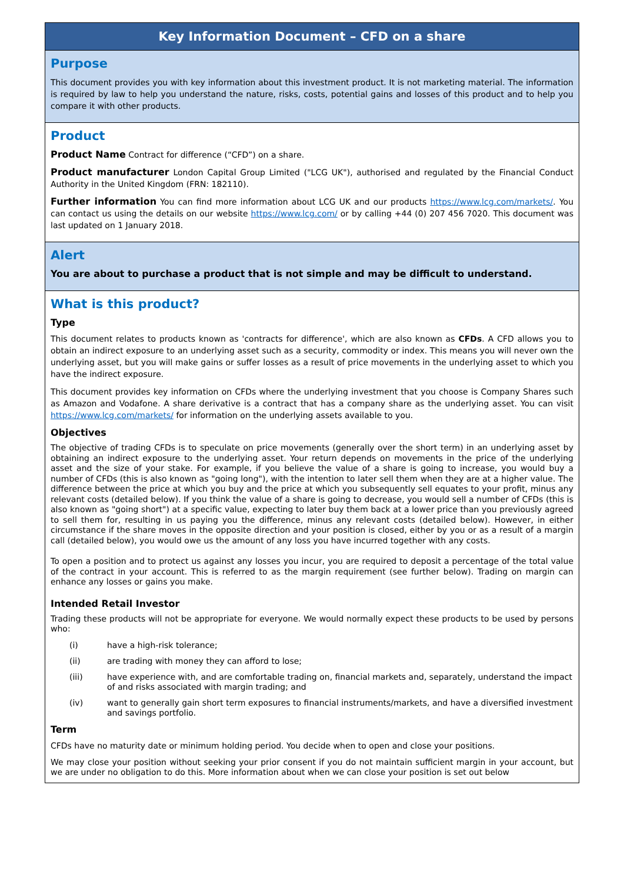Key Information Document – CFD on a share
Purpose
This document provides you with key information about this investment product. It is not marketing material. The information is required by law to help you understand the nature, risks, costs, potential gains and losses of this product and to help you compare it with other products.
Product
Product Name Contract for difference (“CFD”) on a share.
Product manufacturer London Capital Group Limited ("LCG UK"), authorised and regulated by the Financial Conduct Authority in the United Kingdom (FRN: 182110).
Further information You can find more information about LCG UK and our products https://www.lcg.com/markets/. You can contact us using the details on our website https://www.lcg.com/ or by calling +44 (0) 207 456 7020. This document was last updated on 1 January 2018.
Alert
You are about to purchase a product that is not simple and may be difficult to understand.
What is this product?
Type
This document relates to products known as 'contracts for difference', which are also known as CFDs. A CFD allows you to obtain an indirect exposure to an underlying asset such as a security, commodity or index. This means you will never own the underlying asset, but you will make gains or suffer losses as a result of price movements in the underlying asset to which you have the indirect exposure.
This document provides key information on CFDs where the underlying investment that you choose is Company Shares such as Amazon and Vodafone. A share derivative is a contract that has a company share as the underlying asset. You can visit https://www.lcg.com/markets/ for information on the underlying assets available to you.
Objectives
The objective of trading CFDs is to speculate on price movements (generally over the short term) in an underlying asset by obtaining an indirect exposure to the underlying asset. Your return depends on movements in the price of the underlying asset and the size of your stake. For example, if you believe the value of a share is going to increase, you would buy a number of CFDs (this is also known as "going long"), with the intention to later sell them when they are at a higher value. The difference between the price at which you buy and the price at which you subsequently sell equates to your profit, minus any relevant costs (detailed below). If you think the value of a share is going to decrease, you would sell a number of CFDs (this is also known as "going short") at a specific value, expecting to later buy them back at a lower price than you previously agreed to sell them for, resulting in us paying you the difference, minus any relevant costs (detailed below). However, in either circumstance if the share moves in the opposite direction and your position is closed, either by you or as a result of a margin call (detailed below), you would owe us the amount of any loss you have incurred together with any costs.
To open a position and to protect us against any losses you incur, you are required to deposit a percentage of the total value of the contract in your account. This is referred to as the margin requirement (see further below). Trading on margin can enhance any losses or gains you make.
Intended Retail Investor
Trading these products will not be appropriate for everyone. We would normally expect these products to be used by persons who:
(i) have a high-risk tolerance;
(ii) are trading with money they can afford to lose;
(iii) have experience with, and are comfortable trading on, financial markets and, separately, understand the impact of and risks associated with margin trading; and
(iv) want to generally gain short term exposures to financial instruments/markets, and have a diversified investment and savings portfolio.
Term
CFDs have no maturity date or minimum holding period. You decide when to open and close your positions.
We may close your position without seeking your prior consent if you do not maintain sufficient margin in your account, but we are under no obligation to do this. More information about when we can close your position is set out below